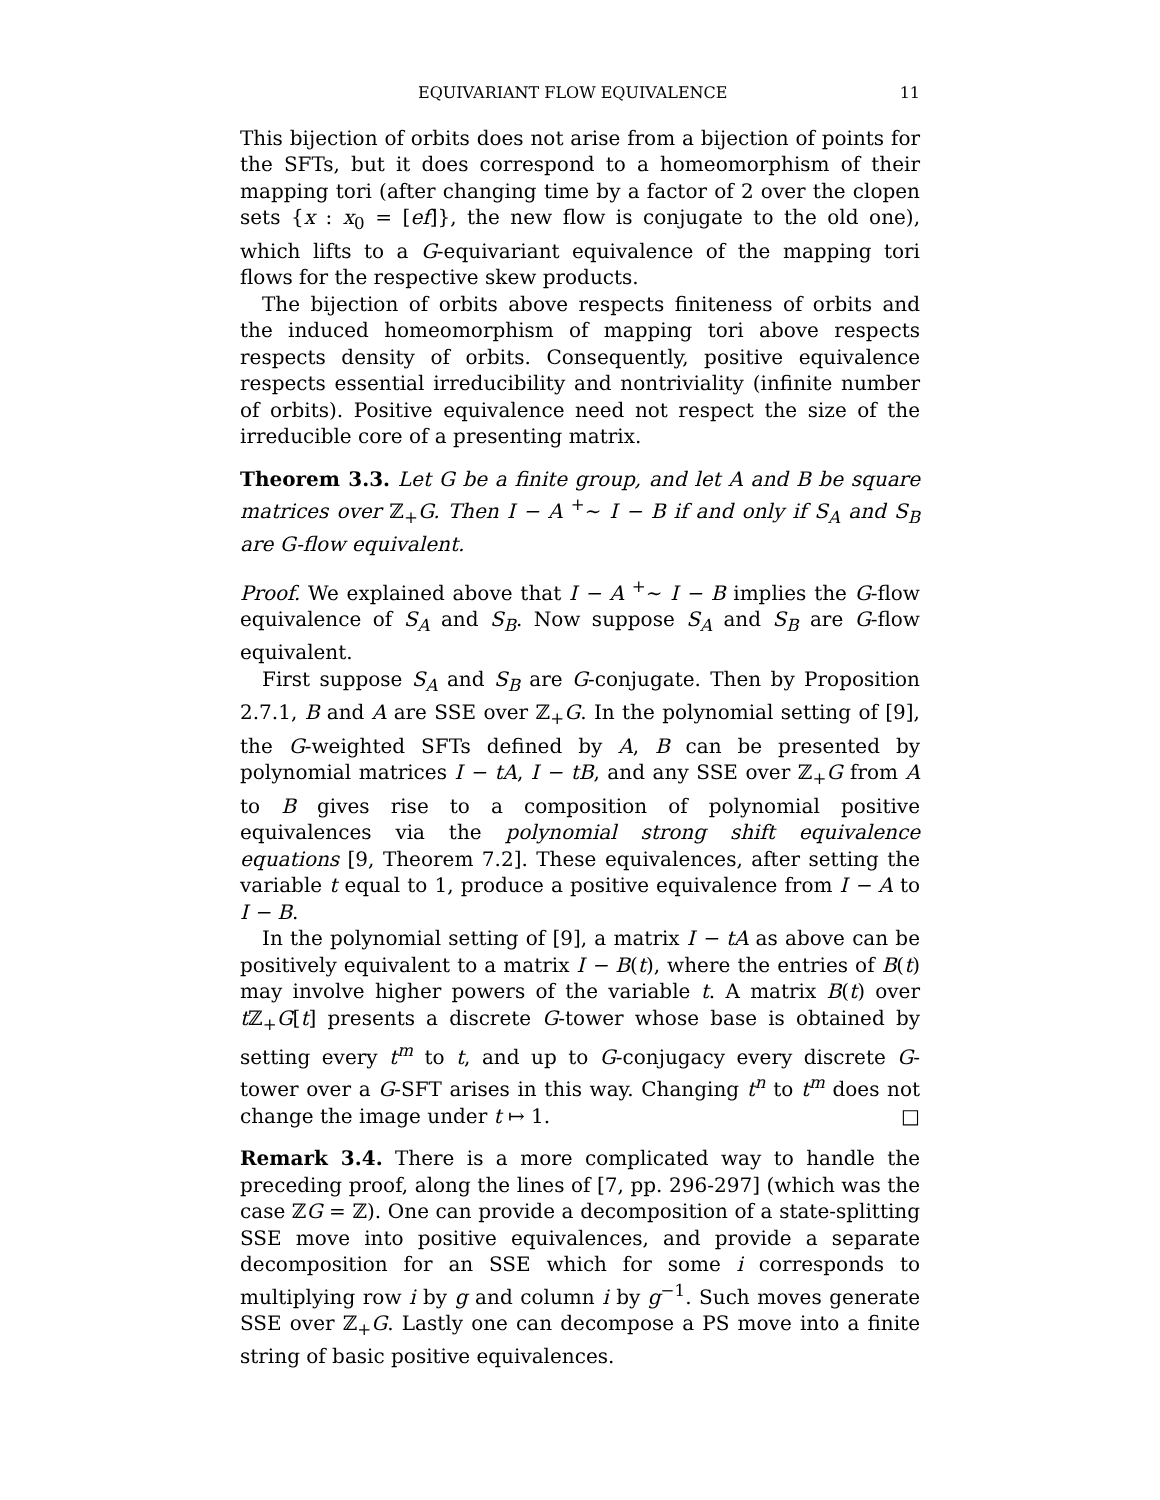EQUIVARIANT FLOW EQUIVALENCE 11
This bijection of orbits does not arise from a bijection of points for the SFTs, but it does correspond to a homeomorphism of their mapping tori (after changing time by a factor of 2 over the clopen sets {x : x<sub>0</sub> = [ef]}, the new flow is conjugate to the old one), which lifts to a G-equivariant equivalence of the mapping tori flows for the respective skew products.
The bijection of orbits above respects finiteness of orbits and the induced homeomorphism of mapping tori above respects respects density of orbits. Consequently, positive equivalence respects essential irreducibility and nontriviality (infinite number of orbits). Positive equivalence need not respect the size of the irreducible core of a presenting matrix.
Theorem 3.3. Let G be a finite group, and let A and B be square matrices over ℤ<sub>+</sub>G. Then I − A <sup>+</sup>∼ I − B if and only if S<sub>A</sub> and S<sub>B</sub> are G-flow equivalent.
Proof. We explained above that I − A <sup>+</sup>∼ I − B implies the G-flow equivalence of S<sub>A</sub> and S<sub>B</sub>. Now suppose S<sub>A</sub> and S<sub>B</sub> are G-flow equivalent.
First suppose S<sub>A</sub> and S<sub>B</sub> are G-conjugate. Then by Proposition 2.7.1, B and A are SSE over ℤ<sub>+</sub>G. In the polynomial setting of [9], the G-weighted SFTs defined by A, B can be presented by polynomial matrices I − tA, I − tB, and any SSE over ℤ<sub>+</sub>G from A to B gives rise to a composition of polynomial positive equivalences via the polynomial strong shift equivalence equations [9, Theorem 7.2]. These equivalences, after setting the variable t equal to 1, produce a positive equivalence from I − A to I − B.
In the polynomial setting of [9], a matrix I − tA as above can be positively equivalent to a matrix I − B(t), where the entries of B(t) may involve higher powers of the variable t. A matrix B(t) over t ℤ<sub>+</sub>G[t] presents a discrete G-tower whose base is obtained by setting every t<sup>m</sup> to t, and up to G-conjugacy every discrete G-tower over a G-SFT arises in this way. Changing t<sup>n</sup> to t<sup>m</sup> does not change the image under t ↦ 1. □
Remark 3.4. There is a more complicated way to handle the preceding proof, along the lines of [7, pp. 296-297] (which was the case ℤG = ℤ). One can provide a decomposition of a state-splitting SSE move into positive equivalences, and provide a separate decomposition for an SSE which for some i corresponds to multiplying row i by g and column i by g<sup>−1</sup>. Such moves generate SSE over ℤ<sub>+</sub>G. Lastly one can decompose a PS move into a finite string of basic positive equivalences.